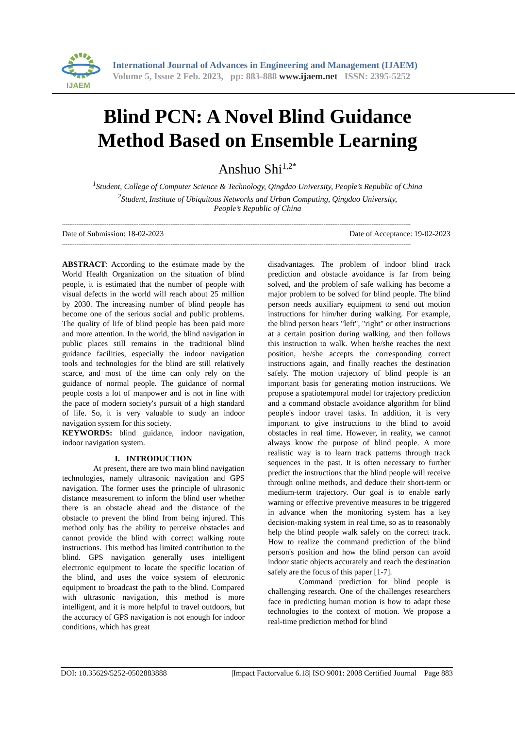IJAEM
International Journal of Advances in Engineering and Management (IJAEM)
Volume 5, Issue 2 Feb. 2023, pp: 883-888 www.ijaem.net ISSN: 2395-5252
Blind PCN: A Novel Blind Guidance
Method Based on Ensemble Learning
Anshuo Shi<sup>1,2*</sup>
<sup>1</sup> Student, College of Computer Science & Technology, Qingdao University, People’s Republic of China
<sup>2</sup> Student, Institute of Ubiquitous Networks and Urban Computing, Qingdao University,
People’s Republic of China
----------------------------------------------------------------------------------------------------------------------------------------------------------------------------------------------------
Date of Submission: 18-02-2023 Date of Acceptance: 19-02-2023
----------------------------------------------------------------------------------------------------------------------------------------------------------------------------------------------------
ABSTRACT: According to the estimate made by the World Health Organization on the situation of blind people, it is estimated that the number of people with visual defects in the world will reach about 25 million by 2030. The increasing number of blind people has become one of the serious social and public problems. The quality of life of blind people has been paid more and more attention. In the world, the blind navigation in public places still remains in the traditional blind guidance facilities, especially the indoor navigation tools and technologies for the blind are still relatively scarce, and most of the time can only rely on the guidance of normal people. The guidance of normal people costs a lot of manpower and is not in line with the pace of modern society's pursuit of a high standard of life. So, it is very valuable to study an indoor navigation system for this society.
KEYWORDS: blind guidance, indoor navigation, indoor navigation system.
I. INTRODUCTION
At present, there are two main blind navigation technologies, namely ultrasonic navigation and GPS navigation. The former uses the principle of ultrasonic distance measurement to inform the blind user whether there is an obstacle ahead and the distance of the obstacle to prevent the blind from being injured. This method only has the ability to perceive obstacles and cannot provide the blind with correct walking route instructions. This method has limited contribution to the blind. GPS navigation generally uses intelligent electronic equipment to locate the specific location of the blind, and uses the voice system of electronic equipment to broadcast the path to the blind. Compared with ultrasonic navigation, this method is more intelligent, and it is more helpful to travel outdoors, but the accuracy of GPS navigation is not enough for indoor conditions, which has great
disadvantages. The problem of indoor blind track prediction and obstacle avoidance is far from being solved, and the problem of safe walking has become a major problem to be solved for blind people. The blind person needs auxiliary equipment to send out motion instructions for him/her during walking. For example, the blind person hears "left", "right" or other instructions at a certain position during walking, and then follows this instruction to walk. When he/she reaches the next position, he/she accepts the corresponding correct instructions again, and finally reaches the destination safely. The motion trajectory of blind people is an important basis for generating motion instructions. We propose a spatiotemporal model for trajectory prediction and a command obstacle avoidance algorithm for blind people's indoor travel tasks. In addition, it is very important to give instructions to the blind to avoid obstacles in real time. However, in reality, we cannot always know the purpose of blind people. A more realistic way is to learn track patterns through track sequences in the past. It is often necessary to further predict the instructions that the blind people will receive through online methods, and deduce their short-term or medium-term trajectory. Our goal is to enable early warning or effective preventive measures to be triggered in advance when the monitoring system has a key decision-making system in real time, so as to reasonably help the blind people walk safely on the correct track. How to realize the command prediction of the blind person's position and how the blind person can avoid indoor static objects accurately and reach the destination safely are the focus of this paper [1-7].
Command prediction for blind people is challenging research. One of the challenges researchers face in predicting human motion is how to adapt these technologies to the context of motion. We propose a real-time prediction method for blind
DOI: 10.35629/5252-0502883888 |Impact Factorvalue 6.18| ISO 9001: 2008 Certified Journal Page 883